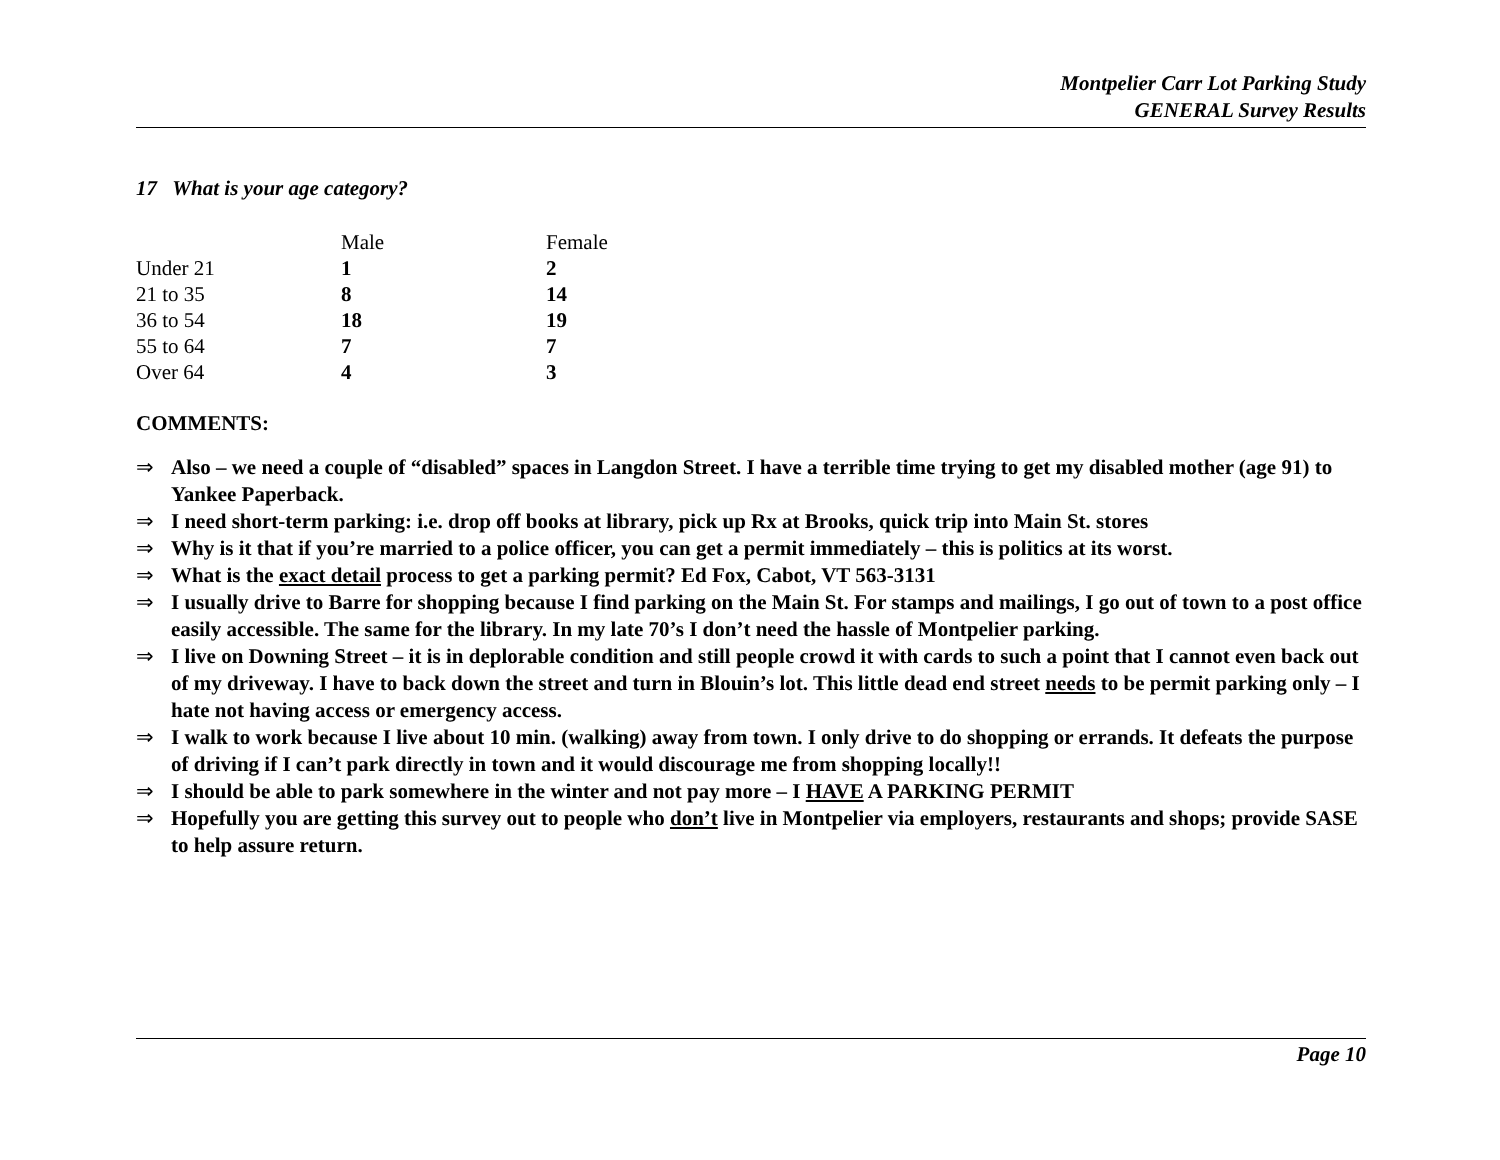Montpelier Carr Lot Parking Study
GENERAL Survey Results
17 What is your age category?
| | Male | Female |
| --- | --- | --- |
| Under 21 | 1 | 2 |
| 21 to 35 | 8 | 14 |
| 36 to 54 | 18 | 19 |
| 55 to 64 | 7 | 7 |
| Over 64 | 4 | 3 |
COMMENTS:
⇒ Also – we need a couple of “disabled” spaces in Langdon Street. I have a terrible time trying to get my disabled mother (age 91) to Yankee Paperback.
⇒ I need short-term parking: i.e. drop off books at library, pick up Rx at Brooks, quick trip into Main St. stores
⇒ Why is it that if you’re married to a police officer, you can get a permit immediately – this is politics at its worst.
⇒ What is the exact detail process to get a parking permit? Ed Fox, Cabot, VT 563-3131
⇒ I usually drive to Barre for shopping because I find parking on the Main St. For stamps and mailings, I go out of town to a post office easily accessible. The same for the library. In my late 70’s I don’t need the hassle of Montpelier parking.
⇒ I live on Downing Street – it is in deplorable condition and still people crowd it with cards to such a point that I cannot even back out of my driveway. I have to back down the street and turn in Blouin’s lot. This little dead end street needs to be permit parking only – I hate not having access or emergency access.
⇒ I walk to work because I live about 10 min. (walking) away from town. I only drive to do shopping or errands. It defeats the purpose of driving if I can’t park directly in town and it would discourage me from shopping locally!!
⇒ I should be able to park somewhere in the winter and not pay more – I HAVE A PARKING PERMIT
⇒ Hopefully you are getting this survey out to people who don’t live in Montpelier via employers, restaurants and shops; provide SASE to help assure return.
Page 10